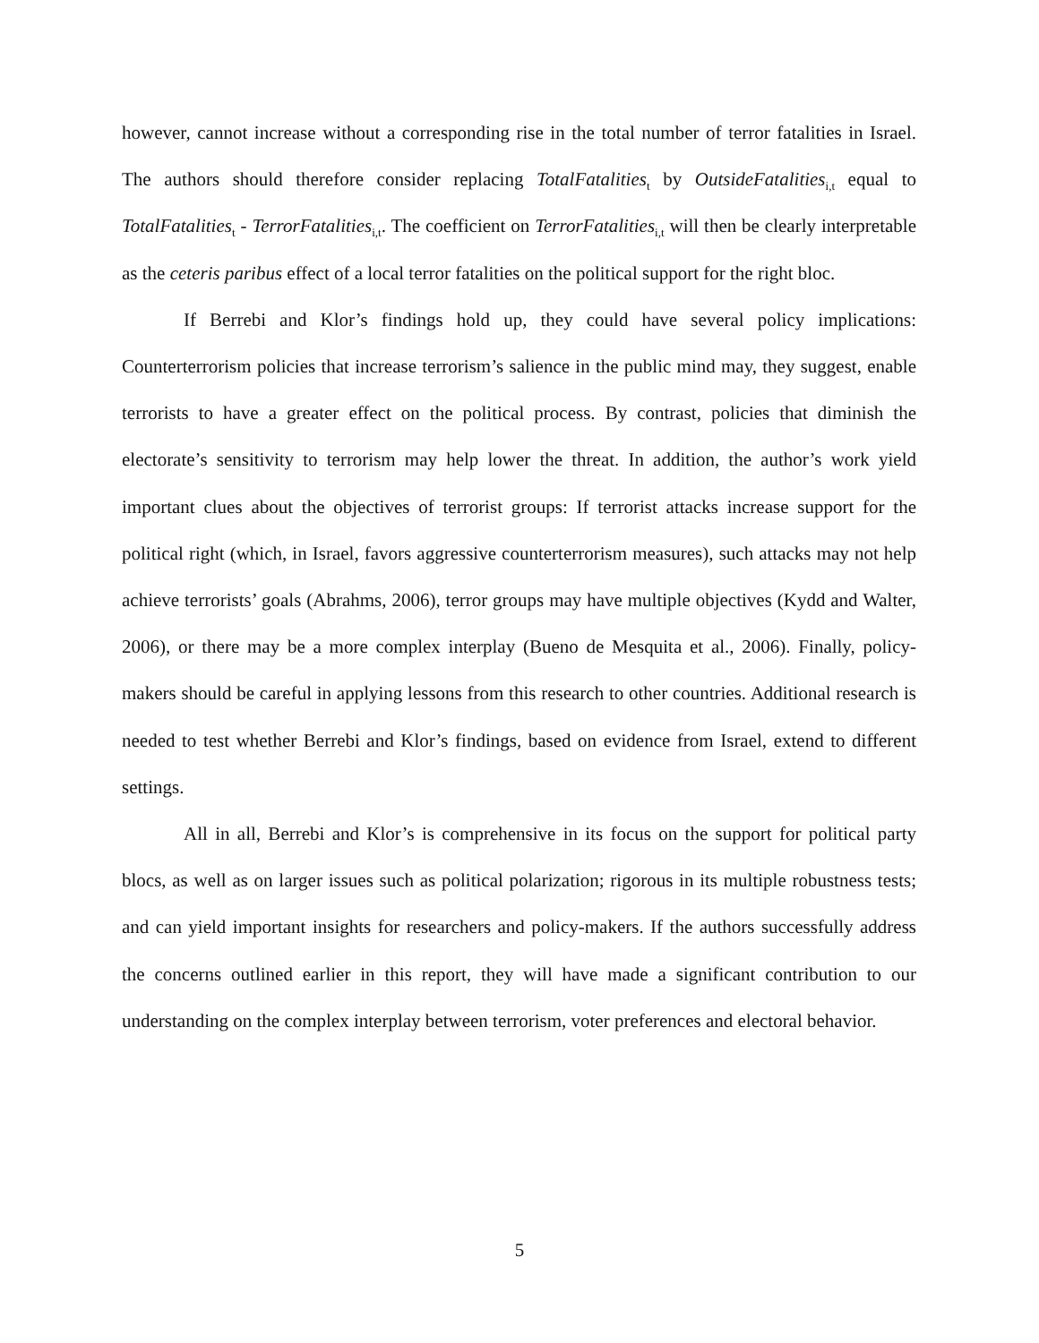however, cannot increase without a corresponding rise in the total number of terror fatalities in Israel. The authors should therefore consider replacing TotalFatalities<sub>t</sub> by OutsideFatalities<sub>i,t</sub> equal to TotalFatalities<sub>t</sub> - TerrorFatalities<sub>i,t</sub>. The coefficient on TerrorFatalities<sub>i,t</sub> will then be clearly interpretable as the ceteris paribus effect of a local terror fatalities on the political support for the right bloc.
If Berrebi and Klor’s findings hold up, they could have several policy implications: Counterterrorism policies that increase terrorism’s salience in the public mind may, they suggest, enable terrorists to have a greater effect on the political process. By contrast, policies that diminish the electorate’s sensitivity to terrorism may help lower the threat. In addition, the author’s work yield important clues about the objectives of terrorist groups: If terrorist attacks increase support for the political right (which, in Israel, favors aggressive counterterrorism measures), such attacks may not help achieve terrorists’ goals (Abrahms, 2006), terror groups may have multiple objectives (Kydd and Walter, 2006), or there may be a more complex interplay (Bueno de Mesquita et al., 2006). Finally, policy-makers should be careful in applying lessons from this research to other countries. Additional research is needed to test whether Berrebi and Klor’s findings, based on evidence from Israel, extend to different settings.
All in all, Berrebi and Klor’s is comprehensive in its focus on the support for political party blocs, as well as on larger issues such as political polarization; rigorous in its multiple robustness tests; and can yield important insights for researchers and policy-makers. If the authors successfully address the concerns outlined earlier in this report, they will have made a significant contribution to our understanding on the complex interplay between terrorism, voter preferences and electoral behavior.
5